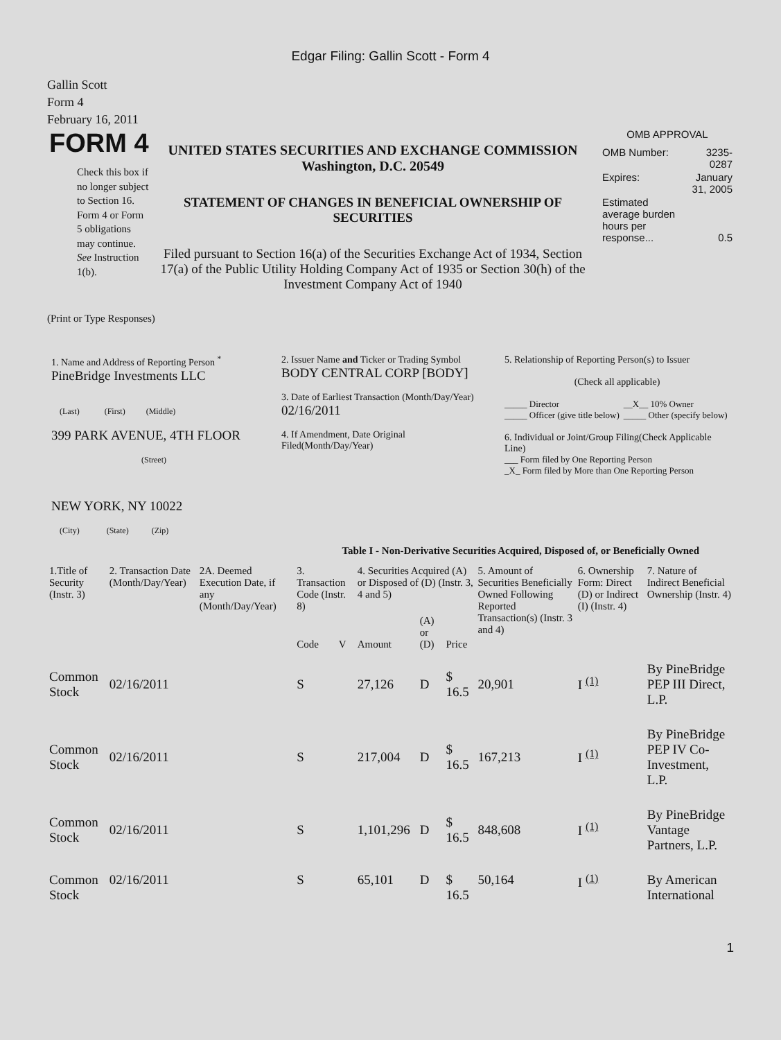Edgar Filing: Gallin Scott - Form 4
Gallin Scott
Form 4
February 16, 2011
FORM 4
Check this box if no longer subject to Section 16. Form 4 or Form 5 obligations may continue. See Instruction 1(b).
UNITED STATES SECURITIES AND EXCHANGE COMMISSION
Washington, D.C. 20549
STATEMENT OF CHANGES IN BENEFICIAL OWNERSHIP OF SECURITIES
Filed pursuant to Section 16(a) of the Securities Exchange Act of 1934, Section 17(a) of the Public Utility Holding Company Act of 1935 or Section 30(h) of the Investment Company Act of 1940
OMB APPROVAL
| OMB Number: | 3235-0287 |
| Expires: | January 31, 2005 |
| Estimated average burden hours per response... | 0.5 |
(Print or Type Responses)
| 1. Name and Address of Reporting Person <sup>*</sup> PineBridge Investments LLC (Last) (First) (Middle) 399 PARK AVENUE, 4TH FLOOR (Street) NEW YORK, NY 10022 (City) (State) (Zip) | 2. Issuer Name and Ticker or Trading Symbol BODY CENTRAL CORP [BODY] 3. Date of Earliest Transaction (Month/Day/Year) 02/16/2011 4. If Amendment, Date Original Filed(Month/Day/Year) | 5. Relationship of Reporting Person(s) to Issuer (Check all applicable) / _____ Director _____ Officer (give title below) / __X__ 10% Owner _____ Other (specify below) / 6. Individual or Joint/Group Filing(Check Applicable Line) ___ Form filed by One Reporting Person _X_ Form filed by More than One Reporting Person |
Table I - Non-Derivative Securities Acquired, Disposed of, or Beneficially Owned
| 1.Title of Security (Instr. 3) | 2. Transaction Date (Month/Day/Year) | 2A. Deemed Execution Date, if any (Month/Day/Year) | 3. Transaction Code (Instr. 8) | | 4. Securities Acquired (A) or Disposed of (D) (Instr. 3, 4 and 5) | | | 5. Amount of Securities Beneficially Owned Following Reported Transaction(s) (Instr. 3 and 4) | 6. Ownership Form: Direct (D) or Indirect (I) (Instr. 4) | 7. Nature of Indirect Beneficial Ownership (Instr. 4) |
| --- | --- | --- | --- | --- | --- | --- | --- | --- | --- | --- |
| | | | Code | V | Amount | (A) or (D) | Price | | | |
| Common Stock | 02/16/2011 | | S | | 27,126 | D | $ 16.5 | 20,901 | I <sup>(1)</sup> | By PineBridge PEP III Direct, L.P. |
| Common Stock | 02/16/2011 | | S | | 217,004 | D | $ 16.5 | 167,213 | I <sup>(1)</sup> | By PineBridge PEP IV Co-Investment, L.P. |
| Common Stock | 02/16/2011 | | S | | 1,101,296 | D | $ 16.5 | 848,608 | I <sup>(1)</sup> | By PineBridge Vantage Partners, L.P. |
| Common Stock | 02/16/2011 | | S | | 65,101 | D | $ 16.5 | 50,164 | I <sup>(1)</sup> | By American International |
1